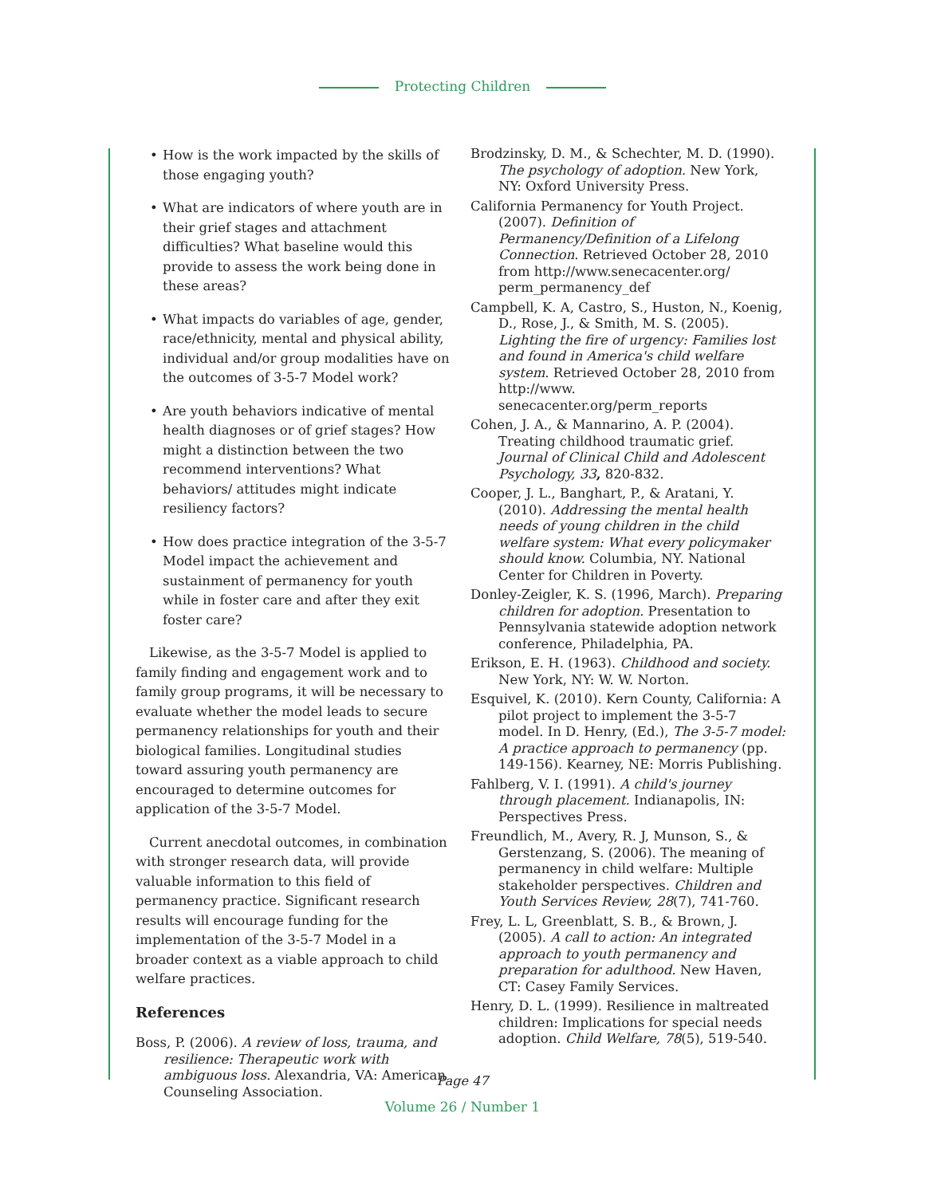Protecting Children
• How is the work impacted by the skills of those engaging youth?
• What are indicators of where youth are in their grief stages and attachment difficulties? What baseline would this provide to assess the work being done in these areas?
• What impacts do variables of age, gender, race/ethnicity, mental and physical ability, individual and/or group modalities have on the outcomes of 3-5-7 Model work?
• Are youth behaviors indicative of mental health diagnoses or of grief stages? How might a distinction between the two recommend interventions? What behaviors/ attitudes might indicate resiliency factors?
• How does practice integration of the 3-5-7 Model impact the achievement and sustainment of permanency for youth while in foster care and after they exit foster care?
Likewise, as the 3-5-7 Model is applied to family finding and engagement work and to family group programs, it will be necessary to evaluate whether the model leads to secure permanency relationships for youth and their biological families. Longitudinal studies toward assuring youth permanency are encouraged to determine outcomes for application of the 3-5-7 Model.
Current anecdotal outcomes, in combination with stronger research data, will provide valuable information to this field of permanency practice. Significant research results will encourage funding for the implementation of the 3-5-7 Model in a broader context as a viable approach to child welfare practices.
References
Boss, P. (2006). A review of loss, trauma, and resilience: Therapeutic work with ambiguous loss. Alexandria, VA: American Counseling Association.
Brodzinsky, D. M., & Schechter, M. D. (1990). The psychology of adoption. New York, NY: Oxford University Press.
California Permanency for Youth Project. (2007). Definition of Permanency/Definition of a Lifelong Connection. Retrieved October 28, 2010 from http://www.senecacenter.org/ perm_permanency_def
Campbell, K. A, Castro, S., Huston, N., Koenig, D., Rose, J., & Smith, M. S. (2005). Lighting the fire of urgency: Families lost and found in America's child welfare system. Retrieved October 28, 2010 from http://www. senecacenter.org/perm_reports
Cohen, J. A., & Mannarino, A. P. (2004). Treating childhood traumatic grief. Journal of Clinical Child and Adolescent Psychology, 33, 820-832.
Cooper, J. L., Banghart, P., & Aratani, Y. (2010). Addressing the mental health needs of young children in the child welfare system: What every policymaker should know. Columbia, NY. National Center for Children in Poverty.
Donley-Zeigler, K. S. (1996, March). Preparing children for adoption. Presentation to Pennsylvania statewide adoption network conference, Philadelphia, PA.
Erikson, E. H. (1963). Childhood and society. New York, NY: W. W. Norton.
Esquivel, K. (2010). Kern County, California: A pilot project to implement the 3-5-7 model. In D. Henry, (Ed.), The 3-5-7 model: A practice approach to permanency (pp. 149-156). Kearney, NE: Morris Publishing.
Fahlberg, V. I. (1991). A child's journey through placement. Indianapolis, IN: Perspectives Press.
Freundlich, M., Avery, R. J, Munson, S., & Gerstenzang, S. (2006). The meaning of permanency in child welfare: Multiple stakeholder perspectives. Children and Youth Services Review, 28(7), 741-760.
Frey, L. L, Greenblatt, S. B., & Brown, J. (2005). A call to action: An integrated approach to youth permanency and preparation for adulthood. New Haven, CT: Casey Family Services.
Henry, D. L. (1999). Resilience in maltreated children: Implications for special needs adoption. Child Welfare, 78(5), 519-540.
Page 47
Volume 26 / Number 1